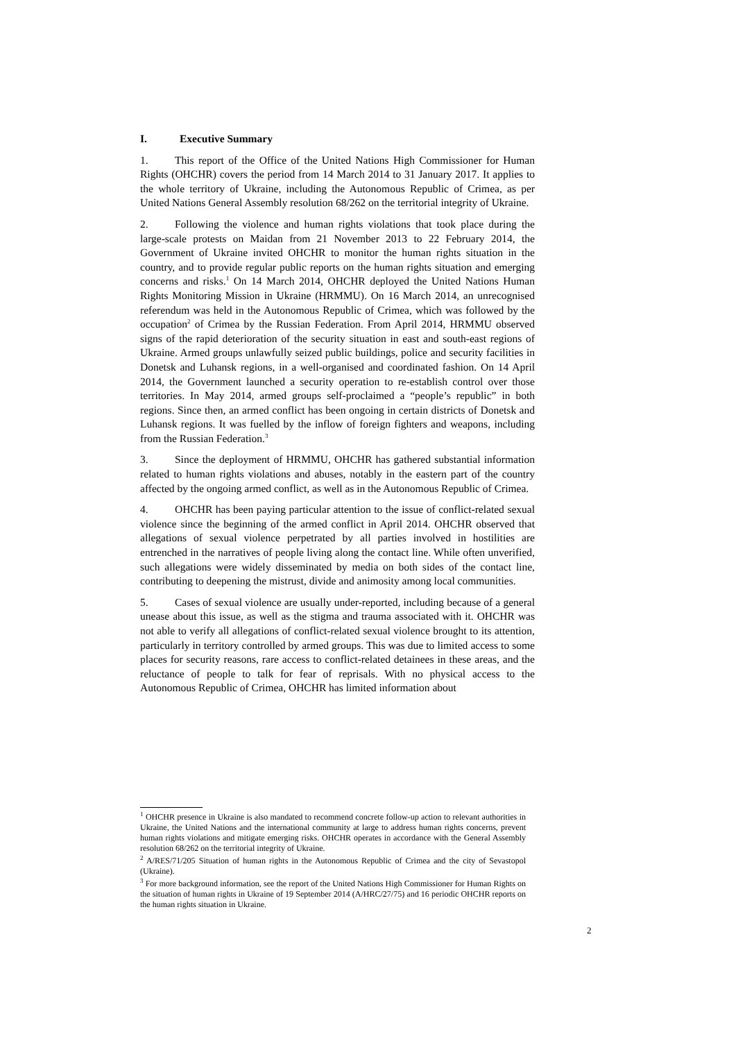I. Executive Summary
1. This report of the Office of the United Nations High Commissioner for Human Rights (OHCHR) covers the period from 14 March 2014 to 31 January 2017. It applies to the whole territory of Ukraine, including the Autonomous Republic of Crimea, as per United Nations General Assembly resolution 68/262 on the territorial integrity of Ukraine.
2. Following the violence and human rights violations that took place during the large-scale protests on Maidan from 21 November 2013 to 22 February 2014, the Government of Ukraine invited OHCHR to monitor the human rights situation in the country, and to provide regular public reports on the human rights situation and emerging concerns and risks.<sup>1</sup> On 14 March 2014, OHCHR deployed the United Nations Human Rights Monitoring Mission in Ukraine (HRMMU). On 16 March 2014, an unrecognised referendum was held in the Autonomous Republic of Crimea, which was followed by the occupation<sup>2</sup> of Crimea by the Russian Federation. From April 2014, HRMMU observed signs of the rapid deterioration of the security situation in east and south-east regions of Ukraine. Armed groups unlawfully seized public buildings, police and security facilities in Donetsk and Luhansk regions, in a well-organised and coordinated fashion. On 14 April 2014, the Government launched a security operation to re-establish control over those territories. In May 2014, armed groups self-proclaimed a “people’s republic” in both regions. Since then, an armed conflict has been ongoing in certain districts of Donetsk and Luhansk regions. It was fuelled by the inflow of foreign fighters and weapons, including from the Russian Federation.<sup>3</sup>
3. Since the deployment of HRMMU, OHCHR has gathered substantial information related to human rights violations and abuses, notably in the eastern part of the country affected by the ongoing armed conflict, as well as in the Autonomous Republic of Crimea.
4. OHCHR has been paying particular attention to the issue of conflict-related sexual violence since the beginning of the armed conflict in April 2014. OHCHR observed that allegations of sexual violence perpetrated by all parties involved in hostilities are entrenched in the narratives of people living along the contact line. While often unverified, such allegations were widely disseminated by media on both sides of the contact line, contributing to deepening the mistrust, divide and animosity among local communities.
5. Cases of sexual violence are usually under-reported, including because of a general unease about this issue, as well as the stigma and trauma associated with it. OHCHR was not able to verify all allegations of conflict-related sexual violence brought to its attention, particularly in territory controlled by armed groups. This was due to limited access to some places for security reasons, rare access to conflict-related detainees in these areas, and the reluctance of people to talk for fear of reprisals. With no physical access to the Autonomous Republic of Crimea, OHCHR has limited information about
<sup>1</sup> OHCHR presence in Ukraine is also mandated to recommend concrete follow-up action to relevant authorities in Ukraine, the United Nations and the international community at large to address human rights concerns, prevent human rights violations and mitigate emerging risks. OHCHR operates in accordance with the General Assembly resolution 68/262 on the territorial integrity of Ukraine.
<sup>2</sup> A/RES/71/205 Situation of human rights in the Autonomous Republic of Crimea and the city of Sevastopol (Ukraine).
<sup>3</sup> For more background information, see the report of the United Nations High Commissioner for Human Rights on the situation of human rights in Ukraine of 19 September 2014 (A/HRC/27/75) and 16 periodic OHCHR reports on the human rights situation in Ukraine.
2